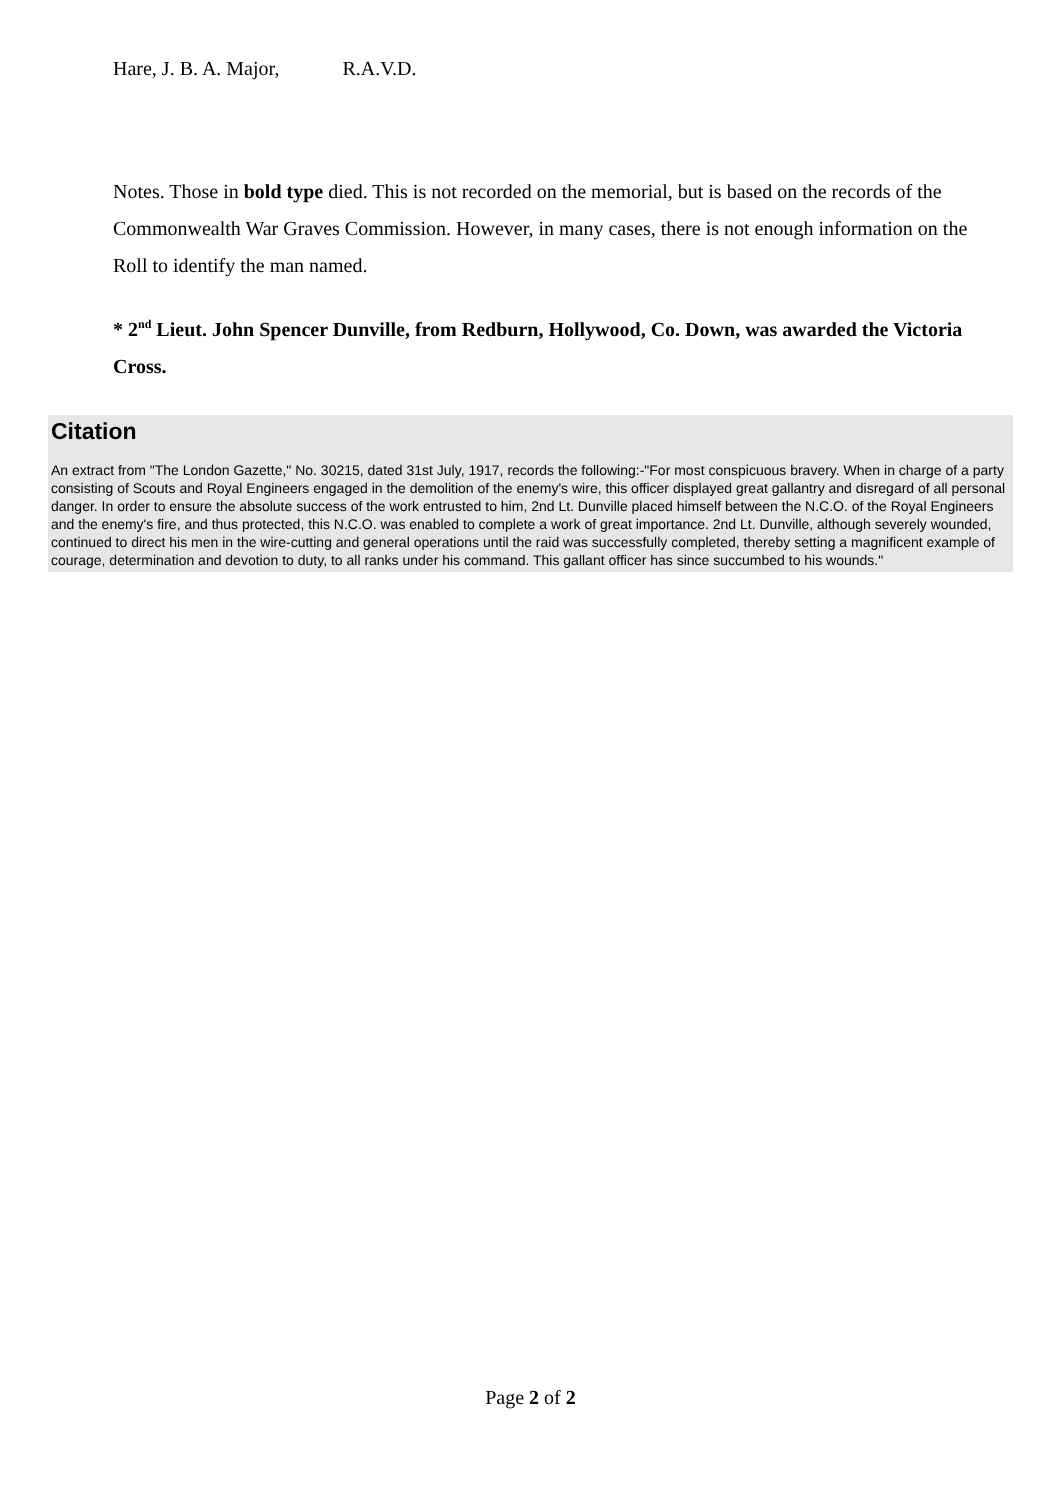Hare, J. B. A. Major, R.A.V.D.
Notes. Those in bold type died. This is not recorded on the memorial, but is based on the records of the Commonwealth War Graves Commission. However, in many cases, there is not enough information on the Roll to identify the man named.
* 2<sup>nd</sup> Lieut. John Spencer Dunville, from Redburn, Hollywood, Co. Down, was awarded the Victoria Cross.
Citation
An extract from "The London Gazette," No. 30215, dated 31st July, 1917, records the following:-"For most conspicuous bravery. When in charge of a party consisting of Scouts and Royal Engineers engaged in the demolition of the enemy's wire, this officer displayed great gallantry and disregard of all personal danger. In order to ensure the absolute success of the work entrusted to him, 2nd Lt. Dunville placed himself between the N.C.O. of the Royal Engineers and the enemy's fire, and thus protected, this N.C.O. was enabled to complete a work of great importance. 2nd Lt. Dunville, although severely wounded, continued to direct his men in the wire-cutting and general operations until the raid was successfully completed, thereby setting a magnificent example of courage, determination and devotion to duty, to all ranks under his command. This gallant officer has since succumbed to his wounds."
Page 2 of 2